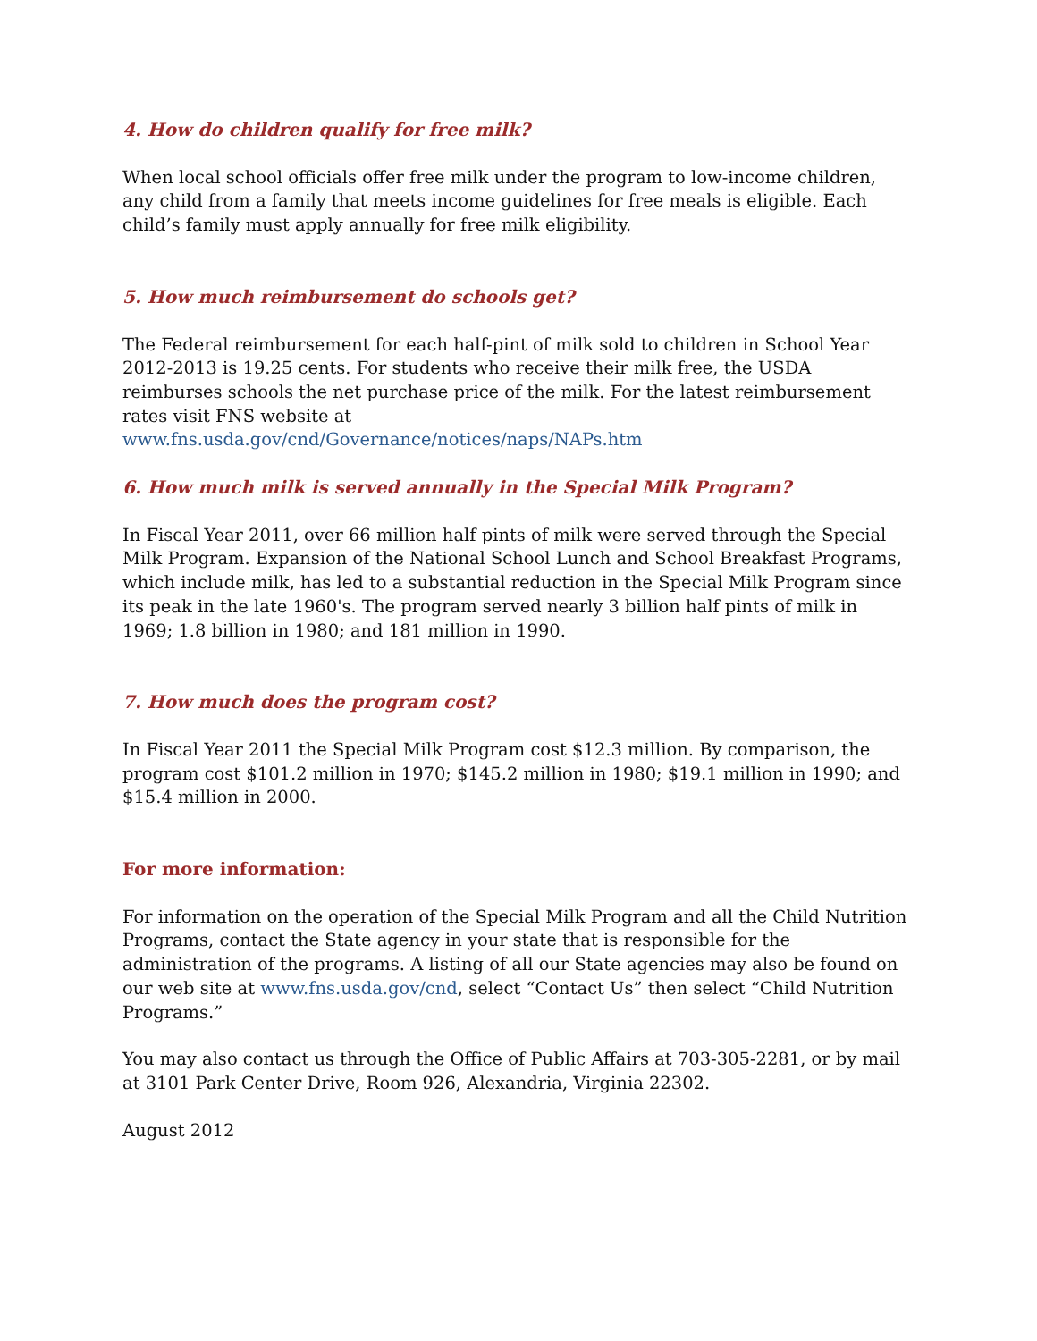4. How do children qualify for free milk?
When local school officials offer free milk under the program to low-income children, any child from a family that meets income guidelines for free meals is eligible. Each child’s family must apply annually for free milk eligibility.
5. How much reimbursement do schools get?
The Federal reimbursement for each half-pint of milk sold to children in School Year 2012-2013 is 19.25 cents. For students who receive their milk free, the USDA reimburses schools the net purchase price of the milk. For the latest reimbursement rates visit FNS website at
www.fns.usda.gov/cnd/Governance/notices/naps/NAPs.htm
6. How much milk is served annually in the Special Milk Program?
In Fiscal Year 2011, over 66 million half pints of milk were served through the Special Milk Program. Expansion of the National School Lunch and School Breakfast Programs, which include milk, has led to a substantial reduction in the Special Milk Program since its peak in the late 1960's. The program served nearly 3 billion half pints of milk in 1969; 1.8 billion in 1980; and 181 million in 1990.
7. How much does the program cost?
In Fiscal Year 2011 the Special Milk Program cost $12.3 million. By comparison, the program cost $101.2 million in 1970; $145.2 million in 1980; $19.1 million in 1990; and $15.4 million in 2000.
For more information:
For information on the operation of the Special Milk Program and all the Child Nutrition Programs, contact the State agency in your state that is responsible for the administration of the programs. A listing of all our State agencies may also be found on our web site at www.fns.usda.gov/cnd, select “Contact Us” then select “Child Nutrition Programs.”
You may also contact us through the Office of Public Affairs at 703-305-2281, or by mail at 3101 Park Center Drive, Room 926, Alexandria, Virginia 22302.
August 2012